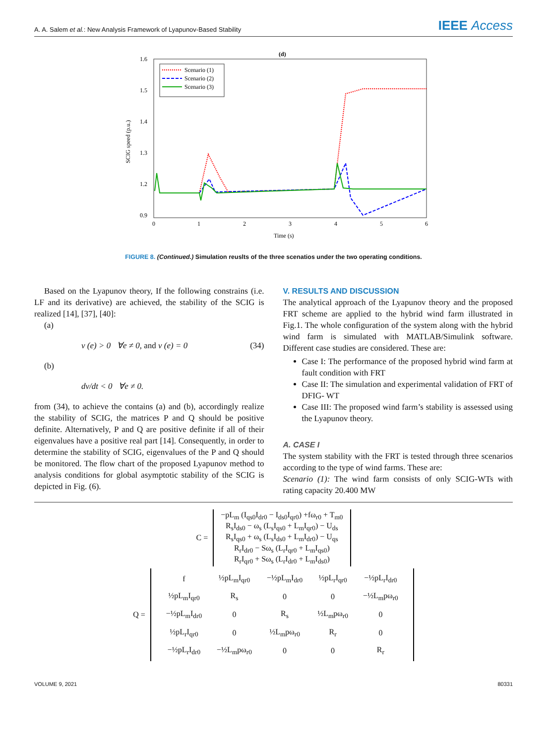A. A. Salem et al.: New Analysis Framework of Lyapunov-Based Stability
IEEE Access
(d)
1.6
1.5
1.4
1.3
1.2
0.9
0
1
2
3
4
5
6
Time (s)
SCIG speed (p.u.)
Scenario (1)
Scenario (2)
Scenario (3)
FIGURE 8. (Continued.) Simulation reuslts of the three scenatios under the two operating conditions.
Based on the Lyapunov theory, If the following constrains (i.e. LF and its derivative) are achieved, the stability of the SCIG is realized [14], [37], [40]:
(a)
v (e) > 0 ∀e ≠ 0, and v (e) = 0 (34)
(b)
dv/dt < 0 ∀e ≠ 0.
from (34), to achieve the contains (a) and (b), accordingly realize the stability of SCIG, the matrices P and Q should be positive definite. Alternatively, P and Q are positive definite if all of their eigenvalues have a positive real part [14]. Consequently, in order to determine the stability of SCIG, eigenvalues of the P and Q should be monitored. The flow chart of the proposed Lyapunov method to analysis conditions for global asymptotic stability of the SCIG is depicted in Fig. (6).
V. RESULTS AND DISCUSSION
The analytical approach of the Lyapunov theory and the proposed FRT scheme are applied to the hybrid wind farm illustrated in Fig.1. The whole configuration of the system along with the hybrid wind farm is simulated with MATLAB/Simulink software. Different case studies are considered. These are:
Case I: The performance of the proposed hybrid wind farm at fault condition with FRT
Case II: The simulation and experimental validation of FRT of DFIG- WT
Case III: The proposed wind farm’s stability is assessed using the Lyapunov theory.
A. CASE I
The system stability with the FRT is tested through three scenarios according to the type of wind farms. These are:
Scenario (1): The wind farm consists of only SCIG-WTs with rating capacity 20.400 MW
C =
−pL<sub>m</sub> (I<sub>qs0</sub>I<sub>dr0</sub> − I<sub>ds0</sub>I<sub>qr0</sub>) +fω<sub>r0</sub> + T<sub>m0</sub>
R<sub>s</sub>I<sub>ds0</sub> − ω<sub>s</sub> (L<sub>s</sub>I<sub>qs0</sub> + L<sub>m</sub>I<sub>qr0</sub>) − U<sub>ds</sub>
R<sub>s</sub>I<sub>qs0</sub> + ω<sub>s</sub> (L<sub>s</sub>I<sub>ds0</sub> + L<sub>m</sub>I<sub>dr0</sub>) − U<sub>qs</sub>
R<sub>r</sub>I<sub>dr0</sub> − Sω<sub>s</sub> (L<sub>r</sub>I<sub>qr0</sub> + L<sub>m</sub>I<sub>qs0</sub>)
R<sub>r</sub>I<sub>qr0</sub> + Sω<sub>s</sub> (L<sub>r</sub>I<sub>dr0</sub> + L<sub>m</sub>I<sub>ds0</sub>)
Q =
| f | ½pL<sub>m</sub>I<sub>qr0</sub> | −½pL<sub>m</sub>I<sub>dr0</sub> | ½pL<sub>r</sub>I<sub>qr0</sub> | −½pL<sub>r</sub>I<sub>dr0</sub> |
| ½pL<sub>m</sub>I<sub>qr0</sub> | R<sub>s</sub> | 0 | 0 | −½L<sub>m</sub>pω<sub>r0</sub> |
| −½pL<sub>m</sub>I<sub>dr0</sub> | 0 | R<sub>s</sub> | ½L<sub>m</sub>pω<sub>r0</sub> | 0 |
| ½pL<sub>r</sub>I<sub>qr0</sub> | 0 | ½L<sub>m</sub>pω<sub>r0</sub> | R<sub>r</sub> | 0 |
| −½pL<sub>r</sub>I<sub>dr0</sub> | −½L<sub>m</sub>pω<sub>r0</sub> | 0 | 0 | R<sub>r</sub> |
VOLUME 9, 2021 80331